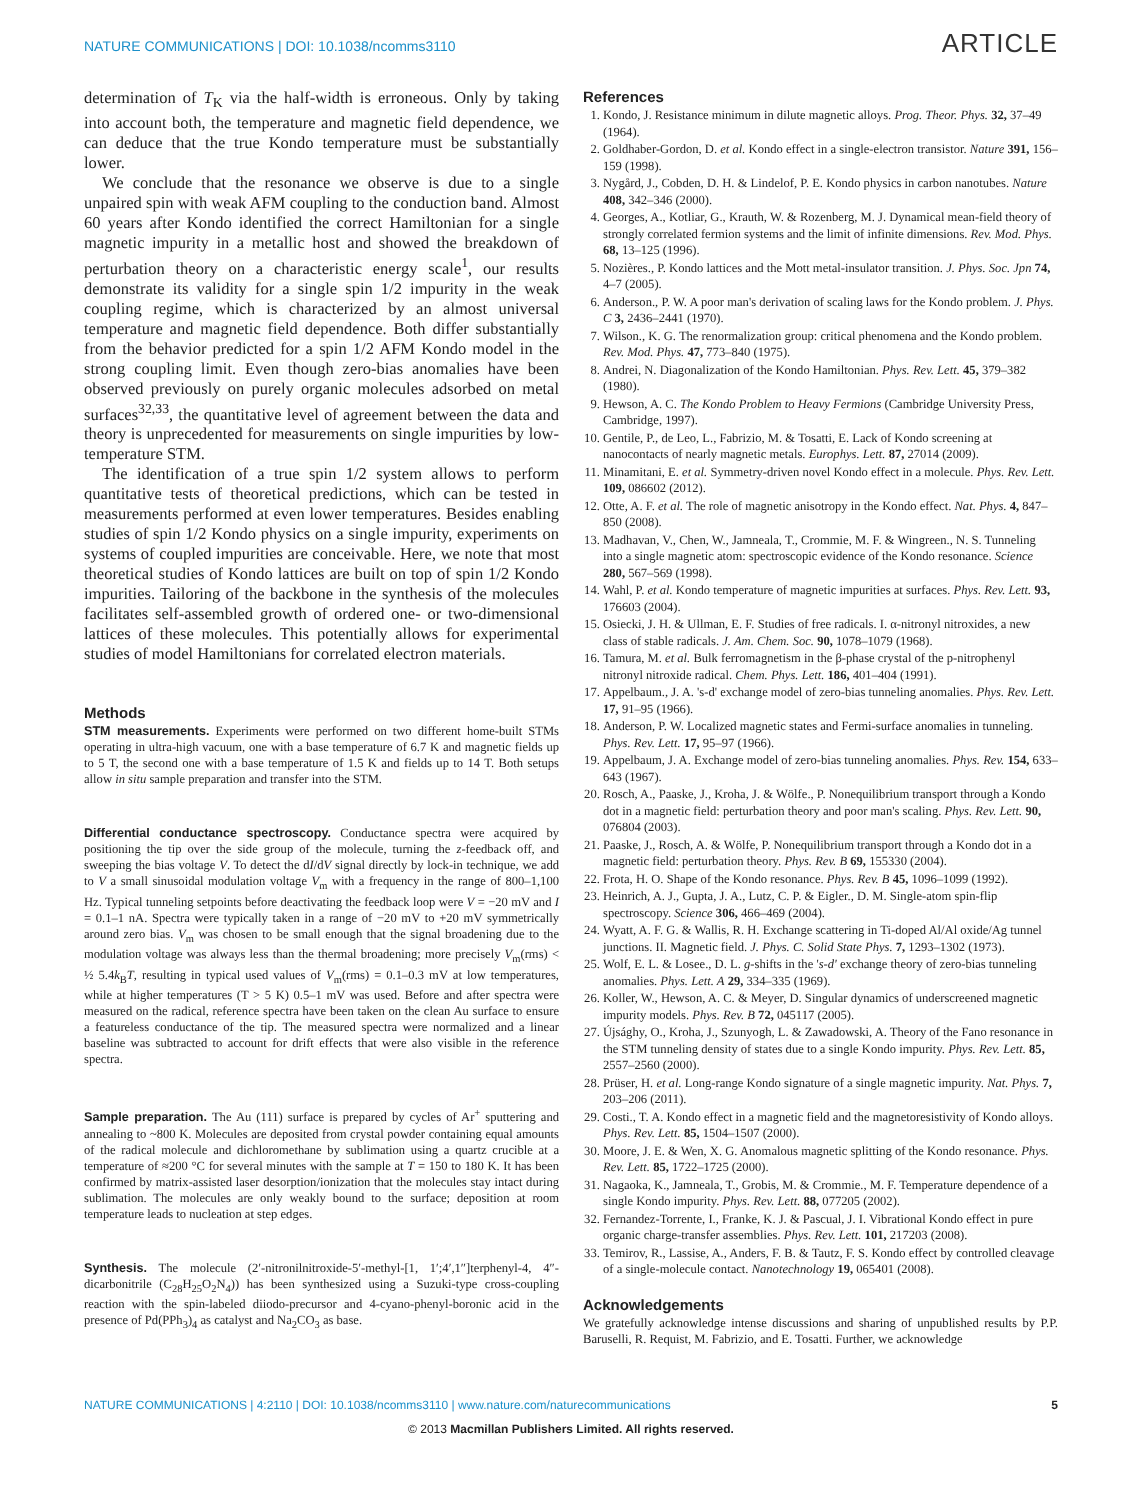NATURE COMMUNICATIONS | DOI: 10.1038/ncomms3110
ARTICLE
determination of T<sub>K</sub> via the half-width is erroneous. Only by taking into account both, the temperature and magnetic field dependence, we can deduce that the true Kondo temperature must be substantially lower.
We conclude that the resonance we observe is due to a single unpaired spin with weak AFM coupling to the conduction band. Almost 60 years after Kondo identified the correct Hamiltonian for a single magnetic impurity in a metallic host and showed the breakdown of perturbation theory on a characteristic energy scale<sup>1</sup>, our results demonstrate its validity for a single spin 1/2 impurity in the weak coupling regime, which is characterized by an almost universal temperature and magnetic field dependence. Both differ substantially from the behavior predicted for a spin 1/2 AFM Kondo model in the strong coupling limit. Even though zero-bias anomalies have been observed previously on purely organic molecules adsorbed on metal surfaces<sup>32,33</sup>, the quantitative level of agreement between the data and theory is unprecedented for measurements on single impurities by low-temperature STM.
The identification of a true spin 1/2 system allows to perform quantitative tests of theoretical predictions, which can be tested in measurements performed at even lower temperatures. Besides enabling studies of spin 1/2 Kondo physics on a single impurity, experiments on systems of coupled impurities are conceivable. Here, we note that most theoretical studies of Kondo lattices are built on top of spin 1/2 Kondo impurities. Tailoring of the backbone in the synthesis of the molecules facilitates self-assembled growth of ordered one- or two-dimensional lattices of these molecules. This potentially allows for experimental studies of model Hamiltonians for correlated electron materials.
Methods
STM measurements. Experiments were performed on two different home-built STMs operating in ultra-high vacuum, one with a base temperature of 6.7 K and magnetic fields up to 5 T, the second one with a base temperature of 1.5 K and fields up to 14 T. Both setups allow in situ sample preparation and transfer into the STM.
Differential conductance spectroscopy. Conductance spectra were acquired by positioning the tip over the side group of the molecule, turning the z-feedback off, and sweeping the bias voltage V. To detect the dI/dV signal directly by lock-in technique, we add to V a small sinusoidal modulation voltage V<sub>m</sub> with a frequency in the range of 800–1,100 Hz. Typical tunneling setpoints before deactivating the feedback loop were V = −20 mV and I = 0.1–1 nA. Spectra were typically taken in a range of −20 mV to +20 mV symmetrically around zero bias. V<sub>m</sub> was chosen to be small enough that the signal broadening due to the modulation voltage was always less than the thermal broadening; more precisely V<sub>m</sub>(rms) < ½ 5.4k<sub>B</sub>T, resulting in typical used values of V<sub>m</sub>(rms) = 0.1–0.3 mV at low temperatures, while at higher temperatures (T > 5 K) 0.5–1 mV was used. Before and after spectra were measured on the radical, reference spectra have been taken on the clean Au surface to ensure a featureless conductance of the tip. The measured spectra were normalized and a linear baseline was subtracted to account for drift effects that were also visible in the reference spectra.
Sample preparation. The Au (111) surface is prepared by cycles of Ar<sup>+</sup> sputtering and annealing to ~800 K. Molecules are deposited from crystal powder containing equal amounts of the radical molecule and dichloromethane by sublimation using a quartz crucible at a temperature of ≈200 °C for several minutes with the sample at T = 150 to 180 K. It has been confirmed by matrix-assisted laser desorption/ionization that the molecules stay intact during sublimation. The molecules are only weakly bound to the surface; deposition at room temperature leads to nucleation at step edges.
Synthesis. The molecule (2′-nitronilnitroxide-5′-methyl-[1, 1′;4′,1″]terphenyl-4, 4″-dicarbonitrile (C<sub>28</sub>H<sub>25</sub>O<sub>2</sub>N<sub>4</sub>)) has been synthesized using a Suzuki-type cross-coupling reaction with the spin-labeled diiodo-precursor and 4-cyano-phenyl-boronic acid in the presence of Pd(PPh<sub>3</sub>)<sub>4</sub> as catalyst and Na<sub>2</sub>CO<sub>3</sub> as base.
References
1. Kondo, J. Resistance minimum in dilute magnetic alloys. Prog. Theor. Phys. 32, 37–49 (1964).
2. Goldhaber-Gordon, D. et al. Kondo effect in a single-electron transistor. Nature 391, 156–159 (1998).
3. Nygård, J., Cobden, D. H. & Lindelof, P. E. Kondo physics in carbon nanotubes. Nature 408, 342–346 (2000).
4. Georges, A., Kotliar, G., Krauth, W. & Rozenberg, M. J. Dynamical mean-field theory of strongly correlated fermion systems and the limit of infinite dimensions. Rev. Mod. Phys. 68, 13–125 (1996).
5. Nozières., P. Kondo lattices and the Mott metal-insulator transition. J. Phys. Soc. Jpn 74, 4–7 (2005).
6. Anderson., P. W. A poor man's derivation of scaling laws for the Kondo problem. J. Phys. C 3, 2436–2441 (1970).
7. Wilson., K. G. The renormalization group: critical phenomena and the Kondo problem. Rev. Mod. Phys. 47, 773–840 (1975).
8. Andrei, N. Diagonalization of the Kondo Hamiltonian. Phys. Rev. Lett. 45, 379–382 (1980).
9. Hewson, A. C. The Kondo Problem to Heavy Fermions (Cambridge University Press, Cambridge, 1997).
10. Gentile, P., de Leo, L., Fabrizio, M. & Tosatti, E. Lack of Kondo screening at nanocontacts of nearly magnetic metals. Europhys. Lett. 87, 27014 (2009).
11. Minamitani, E. et al. Symmetry-driven novel Kondo effect in a molecule. Phys. Rev. Lett. 109, 086602 (2012).
12. Otte, A. F. et al. The role of magnetic anisotropy in the Kondo effect. Nat. Phys. 4, 847–850 (2008).
13. Madhavan, V., Chen, W., Jamneala, T., Crommie, M. F. & Wingreen., N. S. Tunneling into a single magnetic atom: spectroscopic evidence of the Kondo resonance. Science 280, 567–569 (1998).
14. Wahl, P. et al. Kondo temperature of magnetic impurities at surfaces. Phys. Rev. Lett. 93, 176603 (2004).
15. Osiecki, J. H. & Ullman, E. F. Studies of free radicals. I. α-nitronyl nitroxides, a new class of stable radicals. J. Am. Chem. Soc. 90, 1078–1079 (1968).
16. Tamura, M. et al. Bulk ferromagnetism in the β-phase crystal of the p-nitrophenyl nitronyl nitroxide radical. Chem. Phys. Lett. 186, 401–404 (1991).
17. Appelbaum., J. A. 's-d' exchange model of zero-bias tunneling anomalies. Phys. Rev. Lett. 17, 91–95 (1966).
18. Anderson, P. W. Localized magnetic states and Fermi-surface anomalies in tunneling. Phys. Rev. Lett. 17, 95–97 (1966).
19. Appelbaum, J. A. Exchange model of zero-bias tunneling anomalies. Phys. Rev. 154, 633–643 (1967).
20. Rosch, A., Paaske, J., Kroha, J. & Wölfe., P. Nonequilibrium transport through a Kondo dot in a magnetic field: perturbation theory and poor man's scaling. Phys. Rev. Lett. 90, 076804 (2003).
21. Paaske, J., Rosch, A. & Wölfe, P. Nonequilibrium transport through a Kondo dot in a magnetic field: perturbation theory. Phys. Rev. B 69, 155330 (2004).
22. Frota, H. O. Shape of the Kondo resonance. Phys. Rev. B 45, 1096–1099 (1992).
23. Heinrich, A. J., Gupta, J. A., Lutz, C. P. & Eigler., D. M. Single-atom spin-flip spectroscopy. Science 306, 466–469 (2004).
24. Wyatt, A. F. G. & Wallis, R. H. Exchange scattering in Ti-doped Al/Al oxide/Ag tunnel junctions. II. Magnetic field. J. Phys. C. Solid State Phys. 7, 1293–1302 (1973).
25. Wolf, E. L. & Losee., D. L. g-shifts in the 's-d' exchange theory of zero-bias tunneling anomalies. Phys. Lett. A 29, 334–335 (1969).
26. Koller, W., Hewson, A. C. & Meyer, D. Singular dynamics of underscreened magnetic impurity models. Phys. Rev. B 72, 045117 (2005).
27. Újsághy, O., Kroha, J., Szunyogh, L. & Zawadowski, A. Theory of the Fano resonance in the STM tunneling density of states due to a single Kondo impurity. Phys. Rev. Lett. 85, 2557–2560 (2000).
28. Prüser, H. et al. Long-range Kondo signature of a single magnetic impurity. Nat. Phys. 7, 203–206 (2011).
29. Costi., T. A. Kondo effect in a magnetic field and the magnetoresistivity of Kondo alloys. Phys. Rev. Lett. 85, 1504–1507 (2000).
30. Moore, J. E. & Wen, X. G. Anomalous magnetic splitting of the Kondo resonance. Phys. Rev. Lett. 85, 1722–1725 (2000).
31. Nagaoka, K., Jamneala, T., Grobis, M. & Crommie., M. F. Temperature dependence of a single Kondo impurity. Phys. Rev. Lett. 88, 077205 (2002).
32. Fernandez-Torrente, I., Franke, K. J. & Pascual, J. I. Vibrational Kondo effect in pure organic charge-transfer assemblies. Phys. Rev. Lett. 101, 217203 (2008).
33. Temirov, R., Lassise, A., Anders, F. B. & Tautz, F. S. Kondo effect by controlled cleavage of a single-molecule contact. Nanotechnology 19, 065401 (2008).
Acknowledgements
We gratefully acknowledge intense discussions and sharing of unpublished results by P.P. Baruselli, R. Requist, M. Fabrizio, and E. Tosatti. Further, we acknowledge
NATURE COMMUNICATIONS | 4:2110 | DOI: 10.1038/ncomms3110 | www.nature.com/naturecommunications 5
© 2013 Macmillan Publishers Limited. All rights reserved.